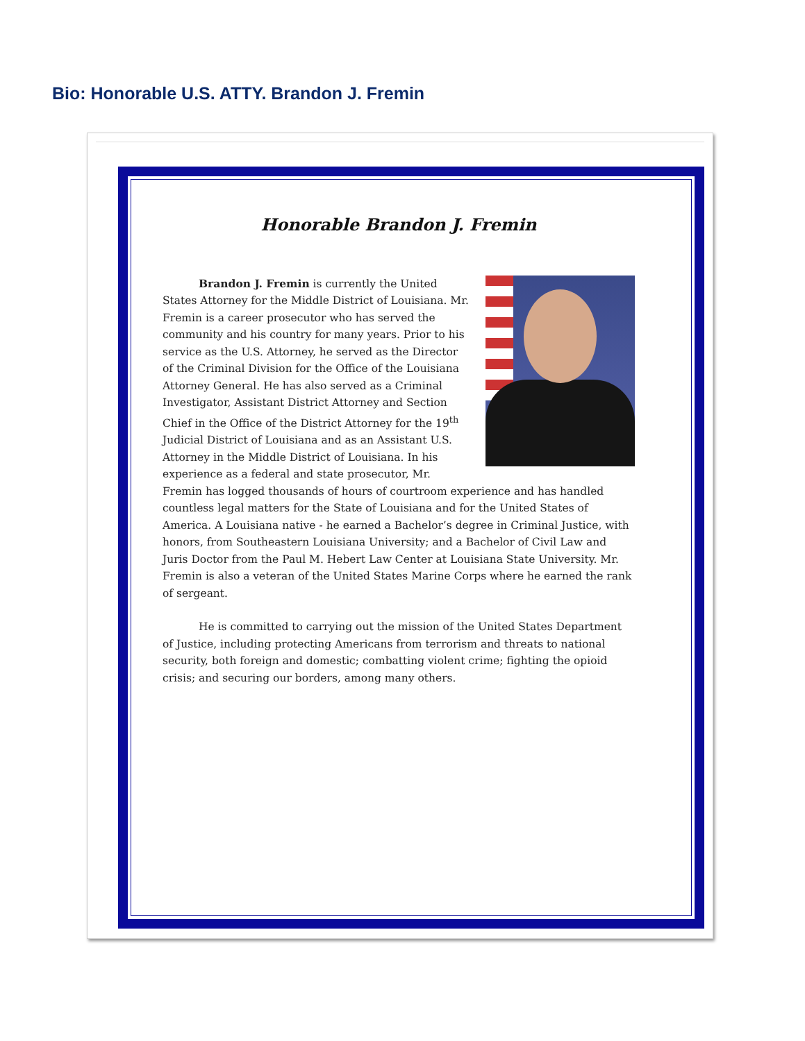Bio: Honorable U.S. ATTY. Brandon J. Fremin
Honorable Brandon J. Fremin
Brandon J. Fremin is currently the United States Attorney for the Middle District of Louisiana. Mr. Fremin is a career prosecutor who has served the community and his country for many years. Prior to his service as the U.S. Attorney, he served as the Director of the Criminal Division for the Office of the Louisiana Attorney General. He has also served as a Criminal Investigator, Assistant District Attorney and Section Chief in the Office of the District Attorney for the 19<sup>th</sup> Judicial District of Louisiana and as an Assistant U.S. Attorney in the Middle District of Louisiana. In his experience as a federal and state prosecutor, Mr. Fremin has logged thousands of hours of courtroom experience and has handled countless legal matters for the State of Louisiana and for the United States of America. A Louisiana native - he earned a Bachelor’s degree in Criminal Justice, with honors, from Southeastern Louisiana University; and a Bachelor of Civil Law and Juris Doctor from the Paul M. Hebert Law Center at Louisiana State University. Mr. Fremin is also a veteran of the United States Marine Corps where he earned the rank of sergeant.
He is committed to carrying out the mission of the United States Department of Justice, including protecting Americans from terrorism and threats to national security, both foreign and domestic; combatting violent crime; fighting the opioid crisis; and securing our borders, among many others.